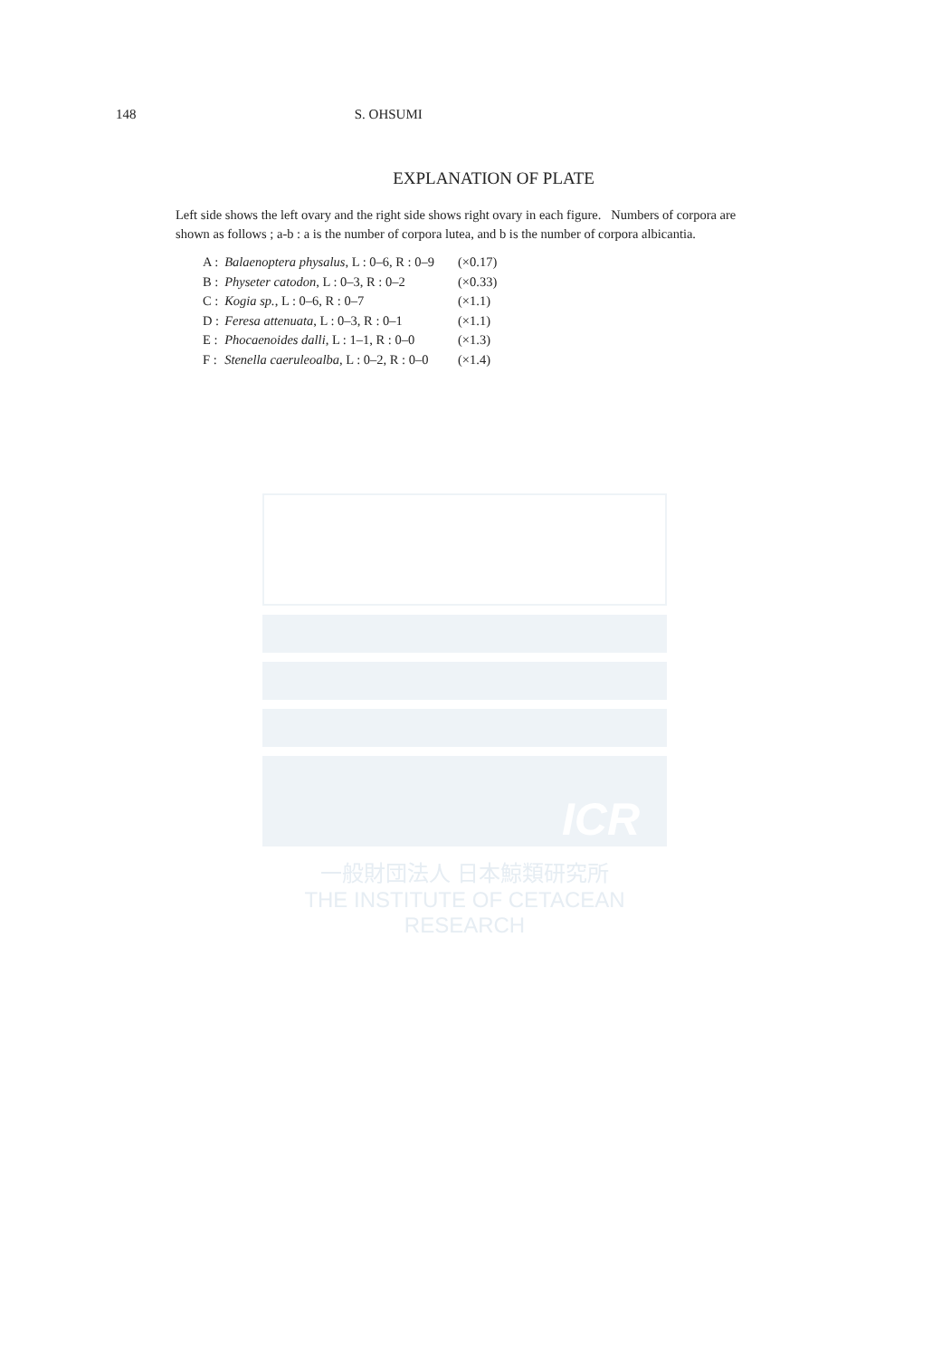148 S. OHSUMI
EXPLANATION OF PLATE
Left side shows the left ovary and the right side shows right ovary in each figure. Numbers of corpora are shown as follows ; a-b : a is the number of corpora lutea, and b is the number of corpora albicantia.
| A : | Balaenoptera physalus , L : 0–6, R : 0–9 | (×0.17) |
| B : | Physeter catodon , L : 0–3, R : 0–2 | (×0.33) |
| C : | Kogia sp. , L : 0–6, R : 0–7 | (×1.1) |
| D : | Feresa attenuata , L : 0–3, R : 0–1 | (×1.1) |
| E : | Phocaenoides dalli , L : 1–1, R : 0–0 | (×1.3) |
| F : | Stenella caeruleoalba , L : 0–2, R : 0–0 | (×1.4) |
ICR
一般財団法人 日本鯨類研究所
THE INSTITUTE OF CETACEAN RESEARCH